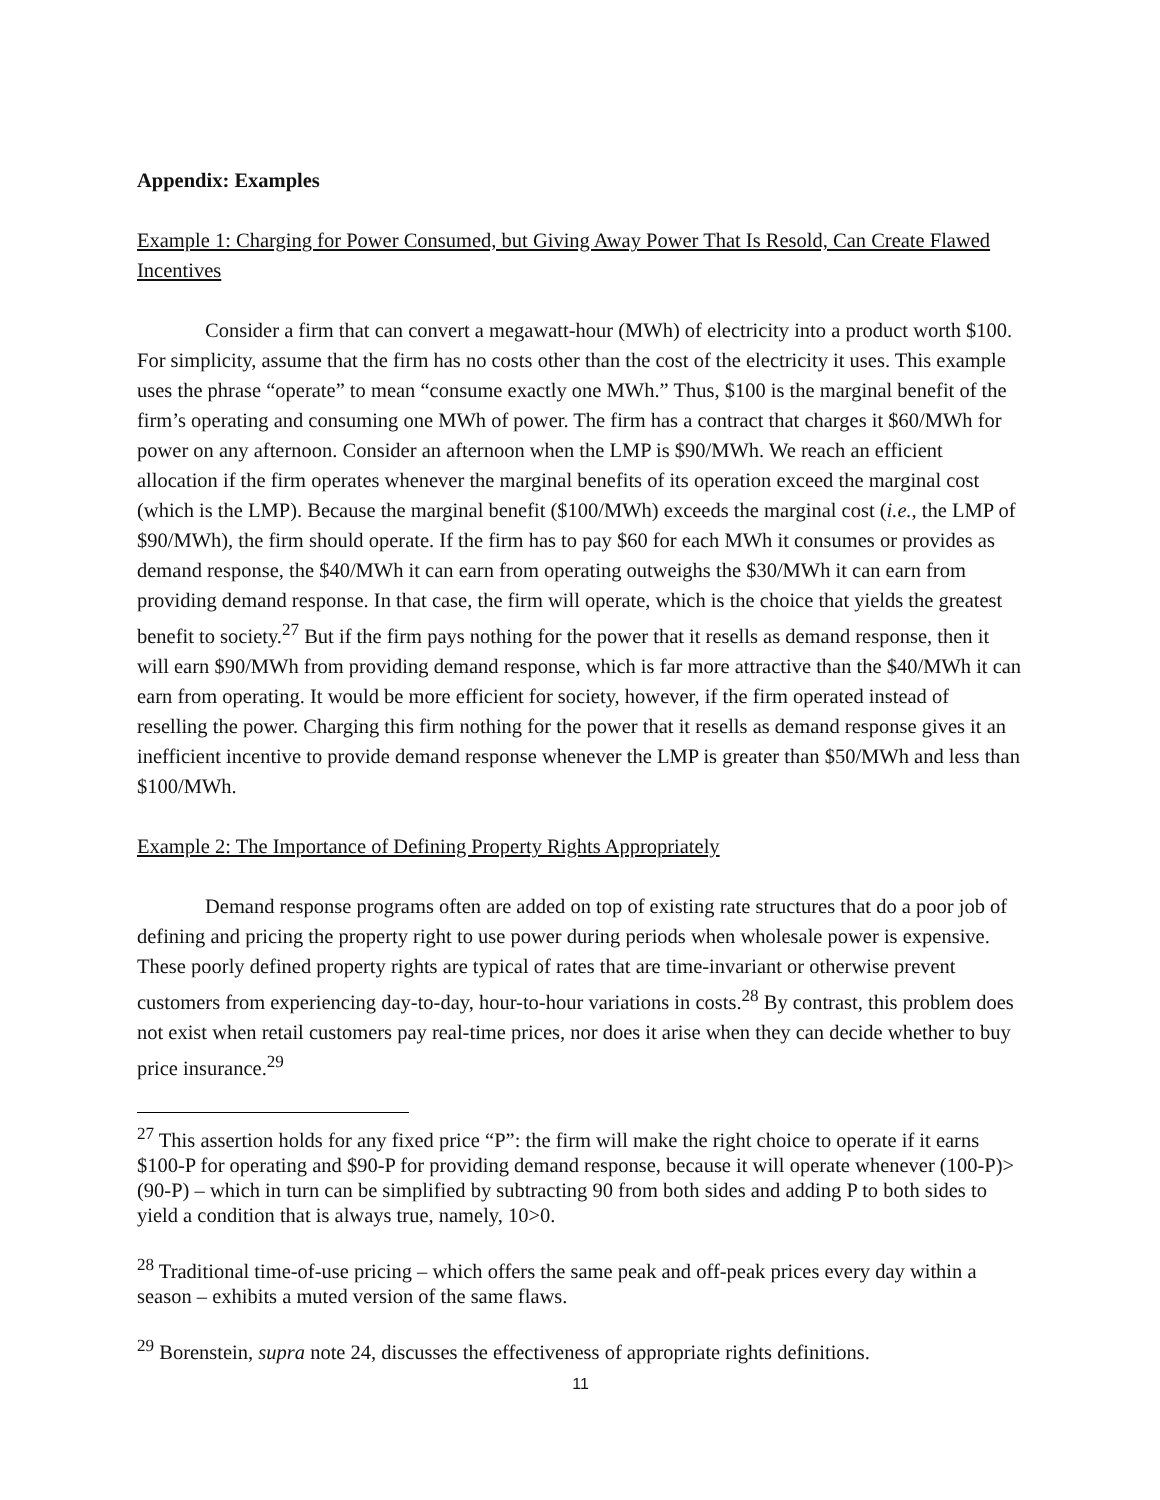Appendix: Examples
Example 1: Charging for Power Consumed, but Giving Away Power That Is Resold, Can Create Flawed Incentives
Consider a firm that can convert a megawatt-hour (MWh) of electricity into a product worth $100. For simplicity, assume that the firm has no costs other than the cost of the electricity it uses. This example uses the phrase “operate” to mean “consume exactly one MWh.” Thus, $100 is the marginal benefit of the firm’s operating and consuming one MWh of power. The firm has a contract that charges it $60/MWh for power on any afternoon. Consider an afternoon when the LMP is $90/MWh. We reach an efficient allocation if the firm operates whenever the marginal benefits of its operation exceed the marginal cost (which is the LMP). Because the marginal benefit ($100/MWh) exceeds the marginal cost (i.e., the LMP of $90/MWh), the firm should operate. If the firm has to pay $60 for each MWh it consumes or provides as demand response, the $40/MWh it can earn from operating outweighs the $30/MWh it can earn from providing demand response. In that case, the firm will operate, which is the choice that yields the greatest benefit to society.<sup>27</sup> But if the firm pays nothing for the power that it resells as demand response, then it will earn $90/MWh from providing demand response, which is far more attractive than the $40/MWh it can earn from operating. It would be more efficient for society, however, if the firm operated instead of reselling the power. Charging this firm nothing for the power that it resells as demand response gives it an inefficient incentive to provide demand response whenever the LMP is greater than $50/MWh and less than $100/MWh.
Example 2: The Importance of Defining Property Rights Appropriately
Demand response programs often are added on top of existing rate structures that do a poor job of defining and pricing the property right to use power during periods when wholesale power is expensive. These poorly defined property rights are typical of rates that are time-invariant or otherwise prevent customers from experiencing day-to-day, hour-to-hour variations in costs.<sup>28</sup> By contrast, this problem does not exist when retail customers pay real-time prices, nor does it arise when they can decide whether to buy price insurance.<sup>29</sup>
<sup>27</sup> This assertion holds for any fixed price “P”: the firm will make the right choice to operate if it earns $100-P for operating and $90-P for providing demand response, because it will operate whenever (100-P)>(90-P) – which in turn can be simplified by subtracting 90 from both sides and adding P to both sides to yield a condition that is always true, namely, 10>0.
<sup>28</sup> Traditional time-of-use pricing – which offers the same peak and off-peak prices every day within a season – exhibits a muted version of the same flaws.
<sup>29</sup> Borenstein, supra note 24, discusses the effectiveness of appropriate rights definitions.
11